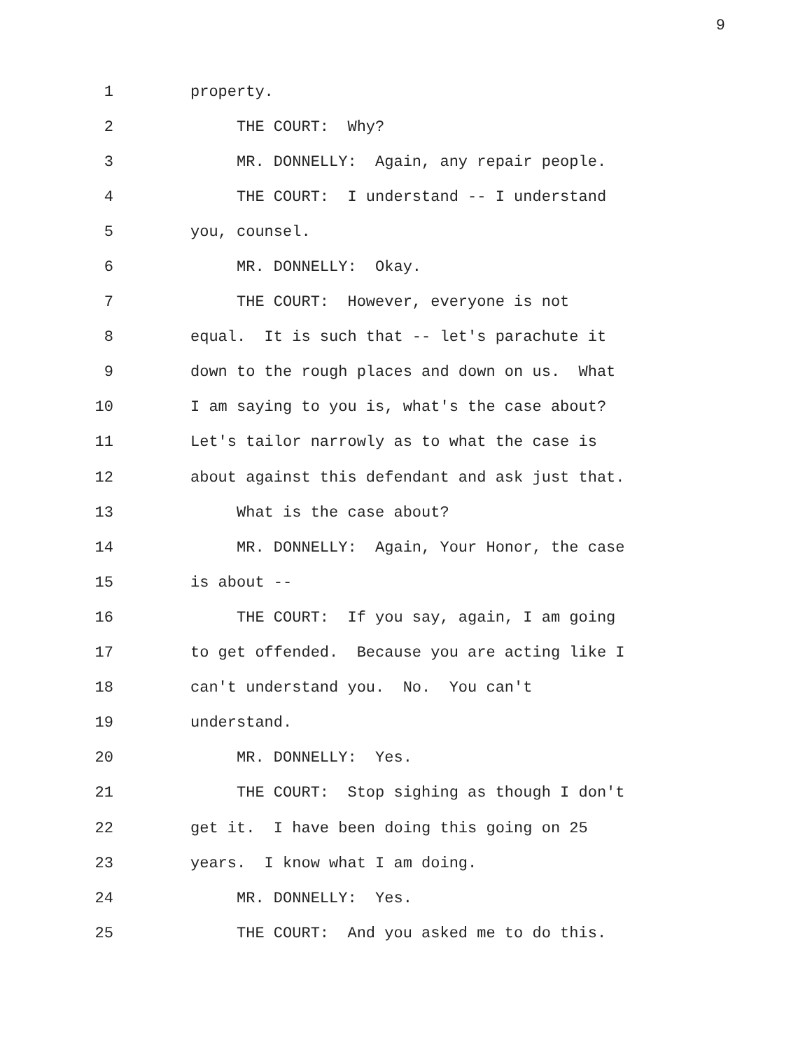9
1 property.
2 THE COURT: Why?
3 MR. DONNELLY: Again, any repair people.
4 THE COURT: I understand -- I understand
5 you, counsel.
6 MR. DONNELLY: Okay.
7 THE COURT: However, everyone is not
8 equal. It is such that -- let's parachute it
9 down to the rough places and down on us. What
10 I am saying to you is, what's the case about?
11 Let's tailor narrowly as to what the case is
12 about against this defendant and ask just that.
13 What is the case about?
14 MR. DONNELLY: Again, Your Honor, the case
15 is about --
16 THE COURT: If you say, again, I am going
17 to get offended. Because you are acting like I
18 can't understand you. No. You can't
19 understand.
20 MR. DONNELLY: Yes.
21 THE COURT: Stop sighing as though I don't
22 get it. I have been doing this going on 25
23 years. I know what I am doing.
24 MR. DONNELLY: Yes.
25 THE COURT: And you asked me to do this.